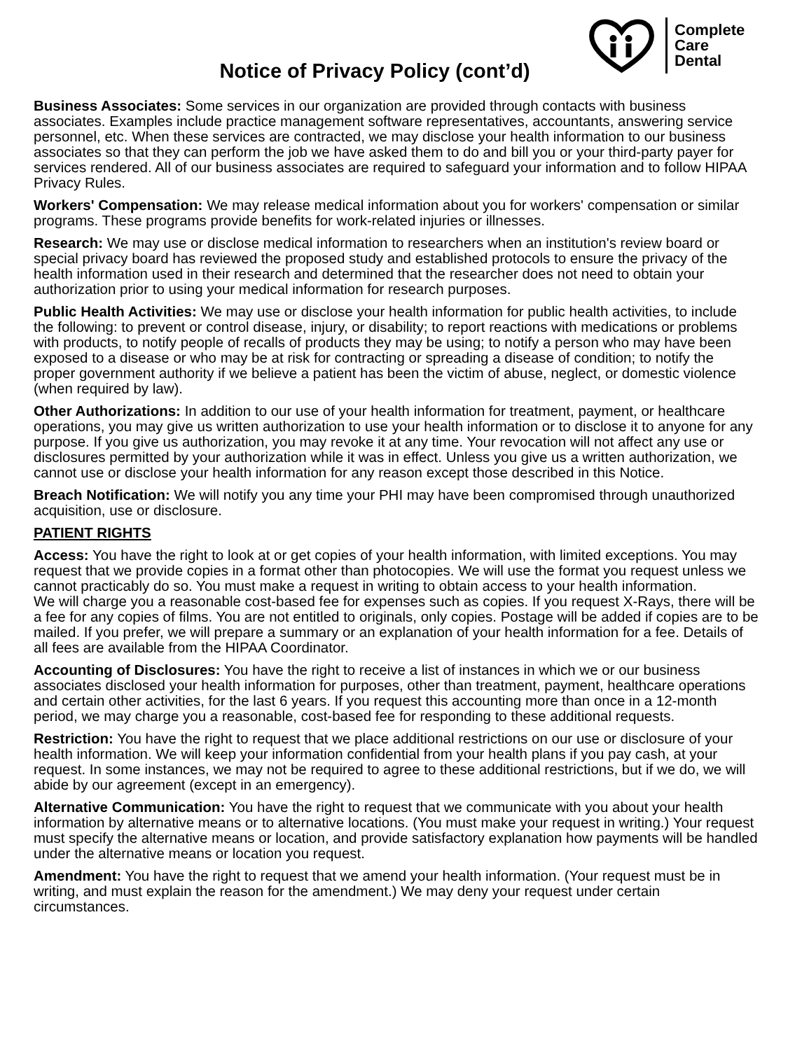Notice of Privacy Policy (cont’d)
Complete
Care
Dental
Business Associates: Some services in our organization are provided through contacts with business associates. Examples include practice management software representatives, accountants, answering service personnel, etc. When these services are contracted, we may disclose your health information to our business associates so that they can perform the job we have asked them to do and bill you or your third-party payer for services rendered. All of our business associates are required to safeguard your information and to follow HIPAA Privacy Rules.
Workers' Compensation: We may release medical information about you for workers' compensation or similar programs. These programs provide benefits for work-related injuries or illnesses.
Research: We may use or disclose medical information to researchers when an institution's review board or special privacy board has reviewed the proposed study and established protocols to ensure the privacy of the health information used in their research and determined that the researcher does not need to obtain your authorization prior to using your medical information for research purposes.
Public Health Activities: We may use or disclose your health information for public health activities, to include the following: to prevent or control disease, injury, or disability; to report reactions with medications or problems with products, to notify people of recalls of products they may be using; to notify a person who may have been exposed to a disease or who may be at risk for contracting or spreading a disease of condition; to notify the proper government authority if we believe a patient has been the victim of abuse, neglect, or domestic violence (when required by law).
Other Authorizations: In addition to our use of your health information for treatment, payment, or healthcare operations, you may give us written authorization to use your health information or to disclose it to anyone for any purpose. If you give us authorization, you may revoke it at any time. Your revocation will not affect any use or disclosures permitted by your authorization while it was in effect. Unless you give us a written authorization, we cannot use or disclose your health information for any reason except those described in this Notice.
Breach Notification: We will notify you any time your PHI may have been compromised through unauthorized acquisition, use or disclosure.
PATIENT RIGHTS
Access: You have the right to look at or get copies of your health information, with limited exceptions. You may request that we provide copies in a format other than photocopies. We will use the format you request unless we cannot practicably do so. You must make a request in writing to obtain access to your health information.
We will charge you a reasonable cost-based fee for expenses such as copies. If you request X-Rays, there will be a fee for any copies of films. You are not entitled to originals, only copies. Postage will be added if copies are to be mailed. If you prefer, we will prepare a summary or an explanation of your health information for a fee. Details of all fees are available from the HIPAA Coordinator.
Accounting of Disclosures: You have the right to receive a list of instances in which we or our business associates disclosed your health information for purposes, other than treatment, payment, healthcare operations and certain other activities, for the last 6 years. If you request this accounting more than once in a 12-month period, we may charge you a reasonable, cost-based fee for responding to these additional requests.
Restriction: You have the right to request that we place additional restrictions on our use or disclosure of your health information. We will keep your information confidential from your health plans if you pay cash, at your request. In some instances, we may not be required to agree to these additional restrictions, but if we do, we will abide by our agreement (except in an emergency).
Alternative Communication: You have the right to request that we communicate with you about your health information by alternative means or to alternative locations. (You must make your request in writing.) Your request must specify the alternative means or location, and provide satisfactory explanation how payments will be handled under the alternative means or location you request.
Amendment: You have the right to request that we amend your health information. (Your request must be in writing, and must explain the reason for the amendment.) We may deny your request under certain circumstances.